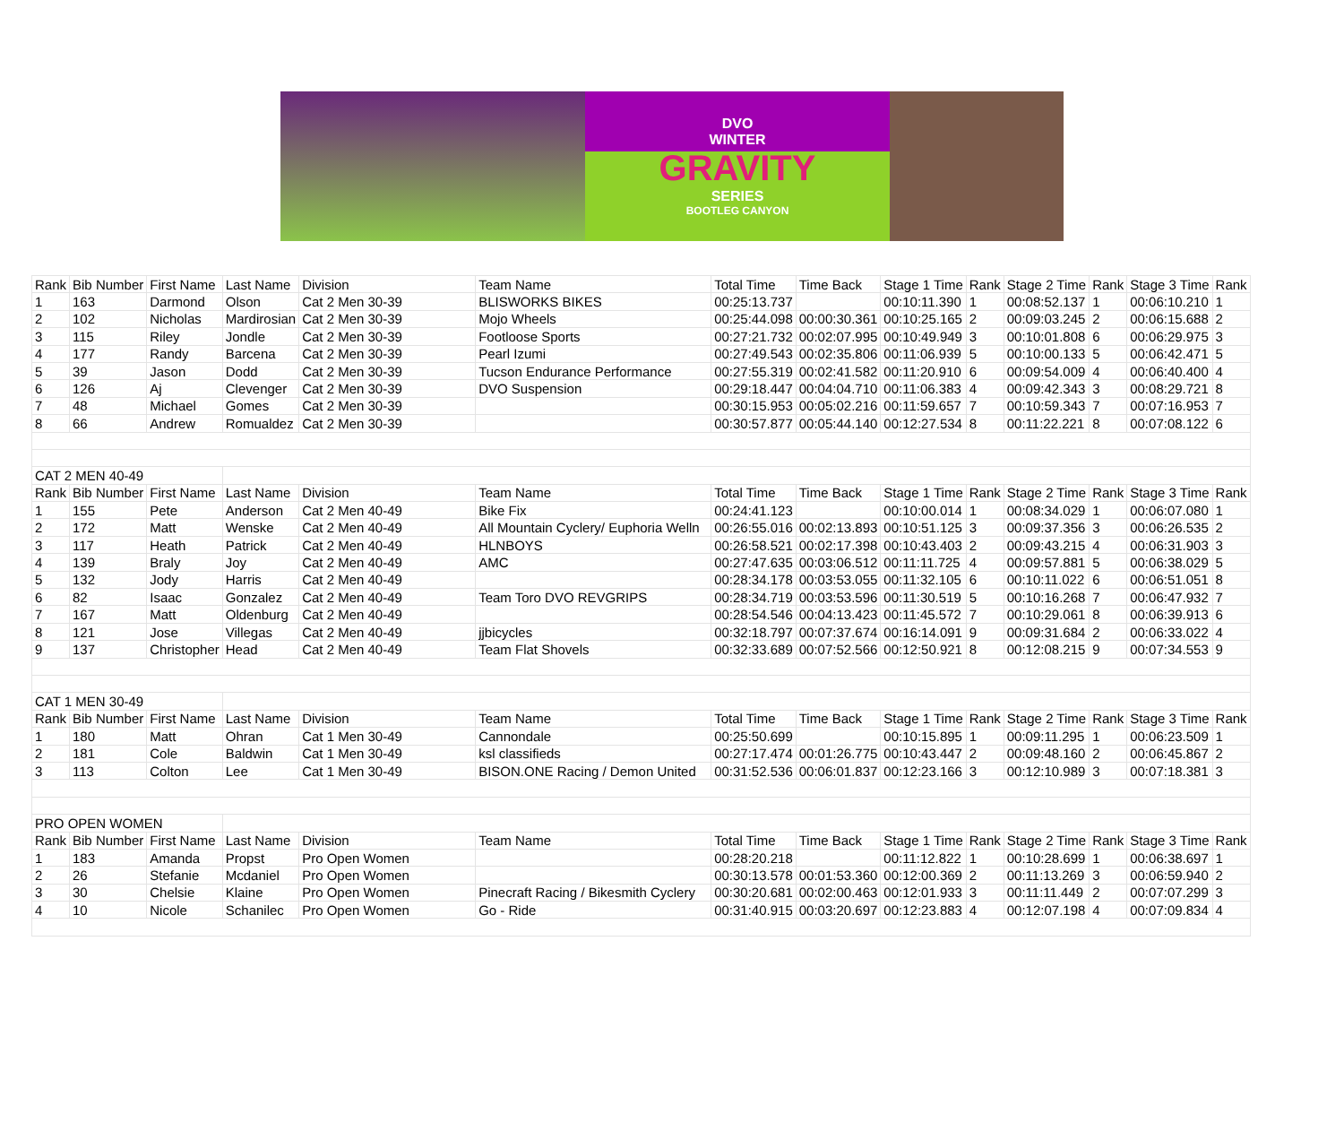DVO
WINTER
GRAVITY
SERIES
BOOTLEG CANYON
| Rank | Bib Number | First Name | Last Name | Division | Team Name | Total Time | Time Back | Stage 1 Time | Rank | Stage 2 Time | Rank | Stage 3 Time | Rank |
| --- | --- | --- | --- | --- | --- | --- | --- | --- | --- | --- | --- | --- | --- |
| 1 | 163 | Darmond | Olson | Cat 2 Men 30-39 | BLISWORKS BIKES | 00:25:13.737 | | 00:10:11.390 | 1 | 00:08:52.137 | 1 | 00:06:10.210 | 1 |
| 2 | 102 | Nicholas | Mardirosian | Cat 2 Men 30-39 | Mojo Wheels | 00:25:44.098 | 00:00:30.361 | 00:10:25.165 | 2 | 00:09:03.245 | 2 | 00:06:15.688 | 2 |
| 3 | 115 | Riley | Jondle | Cat 2 Men 30-39 | Footloose Sports | 00:27:21.732 | 00:02:07.995 | 00:10:49.949 | 3 | 00:10:01.808 | 6 | 00:06:29.975 | 3 |
| 4 | 177 | Randy | Barcena | Cat 2 Men 30-39 | Pearl Izumi | 00:27:49.543 | 00:02:35.806 | 00:11:06.939 | 5 | 00:10:00.133 | 5 | 00:06:42.471 | 5 |
| 5 | 39 | Jason | Dodd | Cat 2 Men 30-39 | Tucson Endurance Performance | 00:27:55.319 | 00:02:41.582 | 00:11:20.910 | 6 | 00:09:54.009 | 4 | 00:06:40.400 | 4 |
| 6 | 126 | Aj | Clevenger | Cat 2 Men 30-39 | DVO Suspension | 00:29:18.447 | 00:04:04.710 | 00:11:06.383 | 4 | 00:09:42.343 | 3 | 00:08:29.721 | 8 |
| 7 | 48 | Michael | Gomes | Cat 2 Men 30-39 | | 00:30:15.953 | 00:05:02.216 | 00:11:59.657 | 7 | 00:10:59.343 | 7 | 00:07:16.953 | 7 |
| 8 | 66 | Andrew | Romualdez | Cat 2 Men 30-39 | | 00:30:57.877 | 00:05:44.140 | 00:12:27.534 | 8 | 00:11:22.221 | 8 | 00:07:08.122 | 6 |
| CAT 2 MEN 40-49 | | | | | | | | | | | | | |
| Rank | Bib Number | First Name | Last Name | Division | Team Name | Total Time | Time Back | Stage 1 Time | Rank | Stage 2 Time | Rank | Stage 3 Time | Rank |
| 1 | 155 | Pete | Anderson | Cat 2 Men 40-49 | Bike Fix | 00:24:41.123 | | 00:10:00.014 | 1 | 00:08:34.029 | 1 | 00:06:07.080 | 1 |
| 2 | 172 | Matt | Wenske | Cat 2 Men 40-49 | All Mountain Cyclery/ Euphoria Welln | 00:26:55.016 | 00:02:13.893 | 00:10:51.125 | 3 | 00:09:37.356 | 3 | 00:06:26.535 | 2 |
| 3 | 117 | Heath | Patrick | Cat 2 Men 40-49 | HLNBOYS | 00:26:58.521 | 00:02:17.398 | 00:10:43.403 | 2 | 00:09:43.215 | 4 | 00:06:31.903 | 3 |
| 4 | 139 | Braly | Joy | Cat 2 Men 40-49 | AMC | 00:27:47.635 | 00:03:06.512 | 00:11:11.725 | 4 | 00:09:57.881 | 5 | 00:06:38.029 | 5 |
| 5 | 132 | Jody | Harris | Cat 2 Men 40-49 | | 00:28:34.178 | 00:03:53.055 | 00:11:32.105 | 6 | 00:10:11.022 | 6 | 00:06:51.051 | 8 |
| 6 | 82 | Isaac | Gonzalez | Cat 2 Men 40-49 | Team Toro DVO REVGRIPS | 00:28:34.719 | 00:03:53.596 | 00:11:30.519 | 5 | 00:10:16.268 | 7 | 00:06:47.932 | 7 |
| 7 | 167 | Matt | Oldenburg | Cat 2 Men 40-49 | | 00:28:54.546 | 00:04:13.423 | 00:11:45.572 | 7 | 00:10:29.061 | 8 | 00:06:39.913 | 6 |
| 8 | 121 | Jose | Villegas | Cat 2 Men 40-49 | jjbicycles | 00:32:18.797 | 00:07:37.674 | 00:16:14.091 | 9 | 00:09:31.684 | 2 | 00:06:33.022 | 4 |
| 9 | 137 | Christopher | Head | Cat 2 Men 40-49 | Team Flat Shovels | 00:32:33.689 | 00:07:52.566 | 00:12:50.921 | 8 | 00:12:08.215 | 9 | 00:07:34.553 | 9 |
| CAT 1 MEN 30-49 | | | | | | | | | | | | | |
| Rank | Bib Number | First Name | Last Name | Division | Team Name | Total Time | Time Back | Stage 1 Time | Rank | Stage 2 Time | Rank | Stage 3 Time | Rank |
| 1 | 180 | Matt | Ohran | Cat 1 Men 30-49 | Cannondale | 00:25:50.699 | | 00:10:15.895 | 1 | 00:09:11.295 | 1 | 00:06:23.509 | 1 |
| 2 | 181 | Cole | Baldwin | Cat 1 Men 30-49 | ksl classifieds | 00:27:17.474 | 00:01:26.775 | 00:10:43.447 | 2 | 00:09:48.160 | 2 | 00:06:45.867 | 2 |
| 3 | 113 | Colton | Lee | Cat 1 Men 30-49 | BISON.ONE Racing / Demon United | 00:31:52.536 | 00:06:01.837 | 00:12:23.166 | 3 | 00:12:10.989 | 3 | 00:07:18.381 | 3 |
| PRO OPEN WOMEN | | | | | | | | | | | | | |
| Rank | Bib Number | First Name | Last Name | Division | Team Name | Total Time | Time Back | Stage 1 Time | Rank | Stage 2 Time | Rank | Stage 3 Time | Rank |
| 1 | 183 | Amanda | Propst | Pro Open Women | | 00:28:20.218 | | 00:11:12.822 | 1 | 00:10:28.699 | 1 | 00:06:38.697 | 1 |
| 2 | 26 | Stefanie | Mcdaniel | Pro Open Women | | 00:30:13.578 | 00:01:53.360 | 00:12:00.369 | 2 | 00:11:13.269 | 3 | 00:06:59.940 | 2 |
| 3 | 30 | Chelsie | Klaine | Pro Open Women | Pinecraft Racing / Bikesmith Cyclery | 00:30:20.681 | 00:02:00.463 | 00:12:01.933 | 3 | 00:11:11.449 | 2 | 00:07:07.299 | 3 |
| 4 | 10 | Nicole | Schanilec | Pro Open Women | Go - Ride | 00:31:40.915 | 00:03:20.697 | 00:12:23.883 | 4 | 00:12:07.198 | 4 | 00:07:09.834 | 4 |